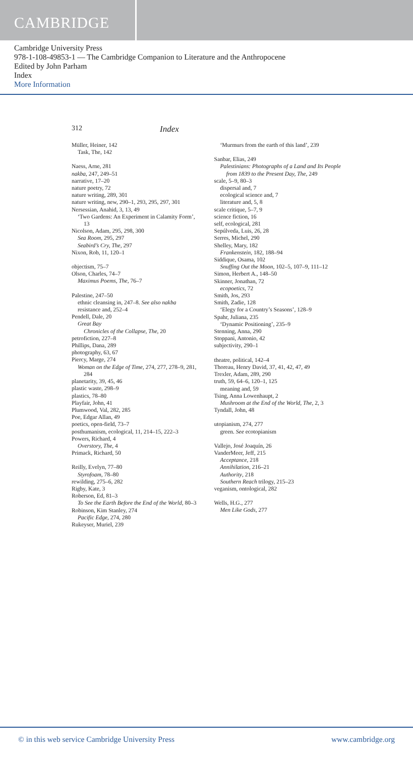CAMBRIDGE
Cambridge University Press
978-1-108-49853-1 — The Cambridge Companion to Literature and the Anthropocene
Edited by John Parham
Index
More Information
312 Index
Müller, Heiner, 142
Task, The, 142
Naess, Arne, 281
nakba, 247, 249–51
narrative, 17–20
nature poetry, 72
nature writing, 289, 301
nature writing, new, 290–1, 293, 295, 297, 301
Nersessian, Anahid, 3, 13, 49
‘Two Gardens: An Experiment in Calamity Form’, 13
Nicolson, Adam, 295, 298, 300
Sea Room, 295, 297
Seabird’s Cry, The, 297
Nixon, Rob, 11, 120–1
objectism, 75–7
Olson, Charles, 74–7
Maximus Poems, The, 76–7
Palestine, 247–50
ethnic cleansing in, 247–8. See also nakba
resistance and, 252–4
Pendell, Dale, 20
Great Bay
Chronicles of the Collapse, The, 20
petrofiction, 227–8
Phillips, Dana, 289
photography, 63, 67
Piercy, Marge, 274
Woman on the Edge of Time, 274, 277, 278–9, 281, 284
planetarity, 39, 45, 46
plastic waste, 298–9
plastics, 78–80
Playfair, John, 41
Plumwood, Val, 282, 285
Poe, Edgar Allan, 49
poetics, open-field, 73–7
posthumanism, ecological, 11, 214–15, 222–3
Powers, Richard, 4
Overstory, The, 4
Primack, Richard, 50
Reilly, Evelyn, 77–80
Styrofoam, 78–80
rewilding, 275–6, 282
Rigby, Kate, 3
Roberson, Ed, 81–3
To See the Earth Before the End of the World, 80–3
Robinson, Kim Stanley, 274
Pacific Edge, 274, 280
Rukeyser, Muriel, 239
‘Murmurs from the earth of this land’, 239
Sanbar, Elias, 249
Palestinians: Photographs of a Land and Its People from 1839 to the Present Day, The, 249
scale, 5–9, 80–3
dispersal and, 7
ecological science and, 7
literature and, 5, 8
scale critique, 5–7, 9
science fiction, 16
self, ecological, 281
Sepúlveda, Luis, 26, 28
Serres, Michel, 290
Shelley, Mary, 182
Frankenstein, 182, 188–94
Siddique, Osama, 102
Snuffing Out the Moon, 102–5, 107–9, 111–12
Simon, Herbert A., 148–50
Skinner, Jonathan, 72
ecopoetics, 72
Smith, Jos, 293
Smith, Zadie, 128
‘Elegy for a Country’s Seasons’, 128–9
Spahr, Juliana, 235
‘Dynamic Positioning’, 235–9
Stenning, Anna, 290
Stoppani, Antonio, 42
subjectivity, 290–1
theatre, political, 142–4
Thoreau, Henry David, 37, 41, 42, 47, 49
Trexler, Adam, 289, 290
truth, 59, 64–6, 120–1, 125
meaning and, 59
Tsing, Anna Lowenhaupt, 2
Mushroom at the End of the World, The, 2, 3
Tyndall, John, 48
utopianism, 274, 277
green. See ecotopianism
Vallejo, José Joaquín, 26
VanderMeer, Jeff, 215
Acceptance, 218
Annihilation, 216–21
Authority, 218
Southern Reach trilogy, 215–23
veganism, ontological, 282
Wells, H.G., 277
Men Like Gods, 277
© in this web service Cambridge University Press www.cambridge.org